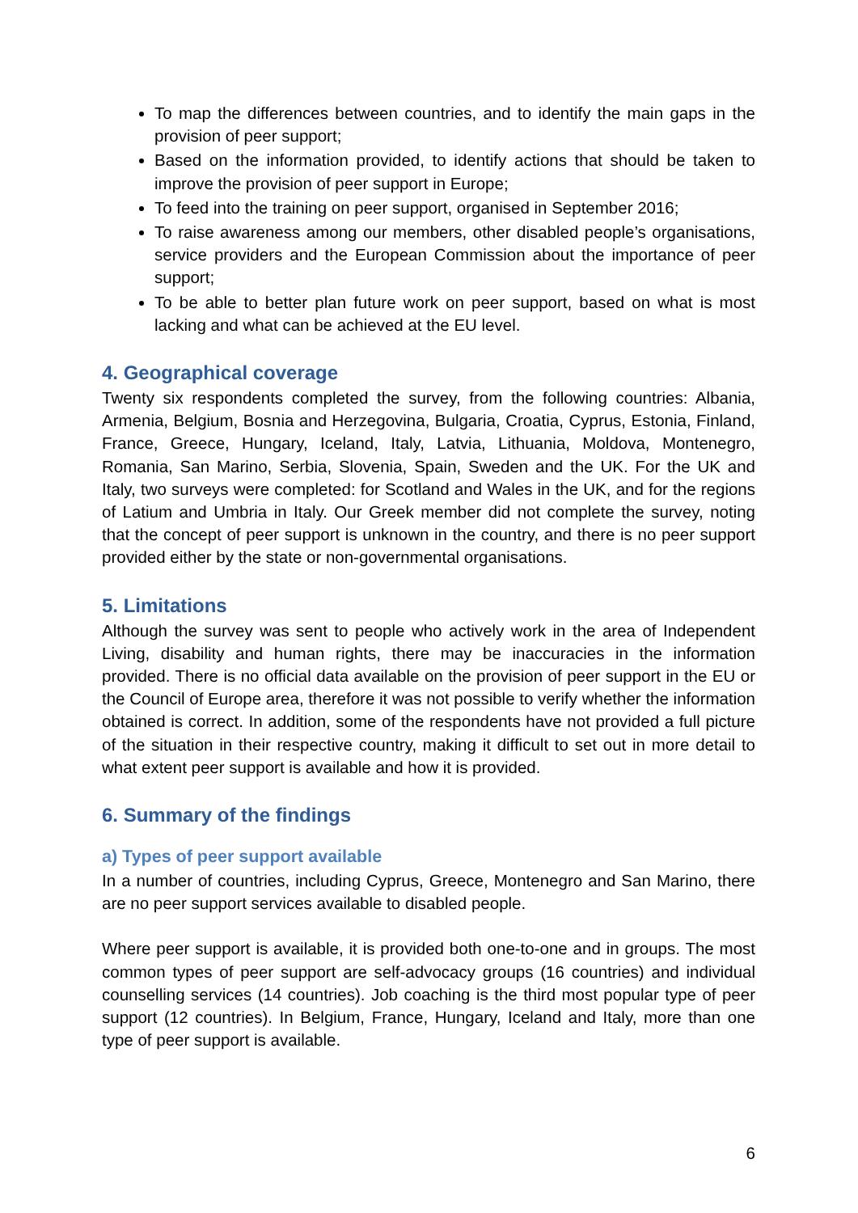To map the differences between countries, and to identify the main gaps in the provision of peer support;
Based on the information provided, to identify actions that should be taken to improve the provision of peer support in Europe;
To feed into the training on peer support, organised in September 2016;
To raise awareness among our members, other disabled people’s organisations, service providers and the European Commission about the importance of peer support;
To be able to better plan future work on peer support, based on what is most lacking and what can be achieved at the EU level.
4. Geographical coverage
Twenty six respondents completed the survey, from the following countries: Albania, Armenia, Belgium, Bosnia and Herzegovina, Bulgaria, Croatia, Cyprus, Estonia, Finland, France, Greece, Hungary, Iceland, Italy, Latvia, Lithuania, Moldova, Montenegro, Romania, San Marino, Serbia, Slovenia, Spain, Sweden and the UK. For the UK and Italy, two surveys were completed: for Scotland and Wales in the UK, and for the regions of Latium and Umbria in Italy. Our Greek member did not complete the survey, noting that the concept of peer support is unknown in the country, and there is no peer support provided either by the state or non-governmental organisations.
5. Limitations
Although the survey was sent to people who actively work in the area of Independent Living, disability and human rights, there may be inaccuracies in the information provided. There is no official data available on the provision of peer support in the EU or the Council of Europe area, therefore it was not possible to verify whether the information obtained is correct. In addition, some of the respondents have not provided a full picture of the situation in their respective country, making it difficult to set out in more detail to what extent peer support is available and how it is provided.
6. Summary of the findings
a) Types of peer support available
In a number of countries, including Cyprus, Greece, Montenegro and San Marino, there are no peer support services available to disabled people.
Where peer support is available, it is provided both one-to-one and in groups. The most common types of peer support are self-advocacy groups (16 countries) and individual counselling services (14 countries). Job coaching is the third most popular type of peer support (12 countries). In Belgium, France, Hungary, Iceland and Italy, more than one type of peer support is available.
6